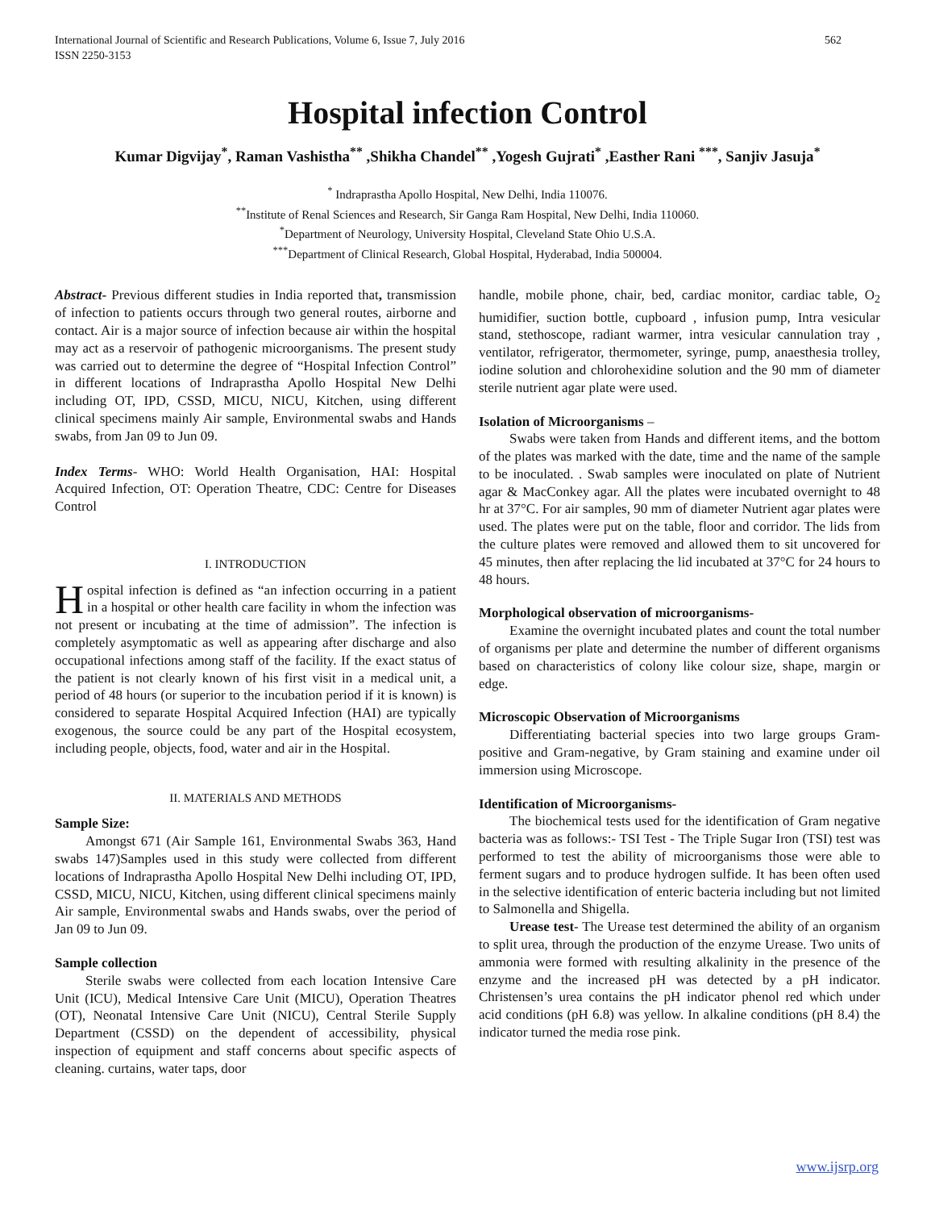International Journal of Scientific and Research Publications, Volume 6, Issue 7, July 2016
ISSN 2250-3153 562
Hospital infection Control
Kumar Digvijay<sup>*</sup>, Raman Vashistha<sup>**</sup> ,Shikha Chandel<sup>**</sup> ,Yogesh Gujrati<sup>*</sup> ,Easther Rani <sup>***</sup>, Sanjiv Jasuja<sup>*</sup>
<sup>*</sup> Indraprastha Apollo Hospital, New Delhi, India 110076.
<sup>**</sup> Institute of Renal Sciences and Research, Sir Ganga Ram Hospital, New Delhi, India 110060.
<sup>*</sup> Department of Neurology, University Hospital, Cleveland State Ohio U.S.A.
<sup>***</sup> Department of Clinical Research, Global Hospital, Hyderabad, India 500004.
Abstract- Previous different studies in India reported that, transmission of infection to patients occurs through two general routes, airborne and contact. Air is a major source of infection because air within the hospital may act as a reservoir of pathogenic microorganisms. The present study was carried out to determine the degree of “Hospital Infection Control” in different locations of Indraprastha Apollo Hospital New Delhi including OT, IPD, CSSD, MICU, NICU, Kitchen, using different clinical specimens mainly Air sample, Environmental swabs and Hands swabs, from Jan 09 to Jun 09.
Index Terms- WHO: World Health Organisation, HAI: Hospital Acquired Infection, OT: Operation Theatre, CDC: Centre for Diseases Control
I. INTRODUCTION
Hospital infection is defined as “an infection occurring in a patient in a hospital or other health care facility in whom the infection was not present or incubating at the time of admission”. The infection is completely asymptomatic as well as appearing after discharge and also occupational infections among staff of the facility. If the exact status of the patient is not clearly known of his first visit in a medical unit, a period of 48 hours (or superior to the incubation period if it is known) is considered to separate Hospital Acquired Infection (HAI) are typically exogenous, the source could be any part of the Hospital ecosystem, including people, objects, food, water and air in the Hospital.
II. MATERIALS AND METHODS
Sample Size:
Amongst 671 (Air Sample 161, Environmental Swabs 363, Hand swabs 147)Samples used in this study were collected from different locations of Indraprastha Apollo Hospital New Delhi including OT, IPD, CSSD, MICU, NICU, Kitchen, using different clinical specimens mainly Air sample, Environmental swabs and Hands swabs, over the period of Jan 09 to Jun 09.
Sample collection
Sterile swabs were collected from each location Intensive Care Unit (ICU), Medical Intensive Care Unit (MICU), Operation Theatres (OT), Neonatal Intensive Care Unit (NICU), Central Sterile Supply Department (CSSD) on the dependent of accessibility, physical inspection of equipment and staff concerns about specific aspects of cleaning. curtains, water taps, door
handle, mobile phone, chair, bed, cardiac monitor, cardiac table, O<sub>2</sub> humidifier, suction bottle, cupboard , infusion pump, Intra vesicular stand, stethoscope, radiant warmer, intra vesicular cannulation tray , ventilator, refrigerator, thermometer, syringe, pump, anaesthesia trolley, iodine solution and chlorohexidine solution and the 90 mm of diameter sterile nutrient agar plate were used.
Isolation of Microorganisms –
Swabs were taken from Hands and different items, and the bottom of the plates was marked with the date, time and the name of the sample to be inoculated. . Swab samples were inoculated on plate of Nutrient agar & MacConkey agar. All the plates were incubated overnight to 48 hr at 37°C. For air samples, 90 mm of diameter Nutrient agar plates were used. The plates were put on the table, floor and corridor. The lids from the culture plates were removed and allowed them to sit uncovered for 45 minutes, then after replacing the lid incubated at 37°C for 24 hours to 48 hours.
Morphological observation of microorganisms-
Examine the overnight incubated plates and count the total number of organisms per plate and determine the number of different organisms based on characteristics of colony like colour size, shape, margin or edge.
Microscopic Observation of Microorganisms
Differentiating bacterial species into two large groups Gram-positive and Gram-negative, by Gram staining and examine under oil immersion using Microscope.
Identification of Microorganisms-
The biochemical tests used for the identification of Gram negative bacteria was as follows:- TSI Test - The Triple Sugar Iron (TSI) test was performed to test the ability of microorganisms those were able to ferment sugars and to produce hydrogen sulfide. It has been often used in the selective identification of enteric bacteria including but not limited to Salmonella and Shigella.
Urease test- The Urease test determined the ability of an organism to split urea, through the production of the enzyme Urease. Two units of ammonia were formed with resulting alkalinity in the presence of the enzyme and the increased pH was detected by a pH indicator. Christensen’s urea contains the pH indicator phenol red which under acid conditions (pH 6.8) was yellow. In alkaline conditions (pH 8.4) the indicator turned the media rose pink.
www.ijsrp.org